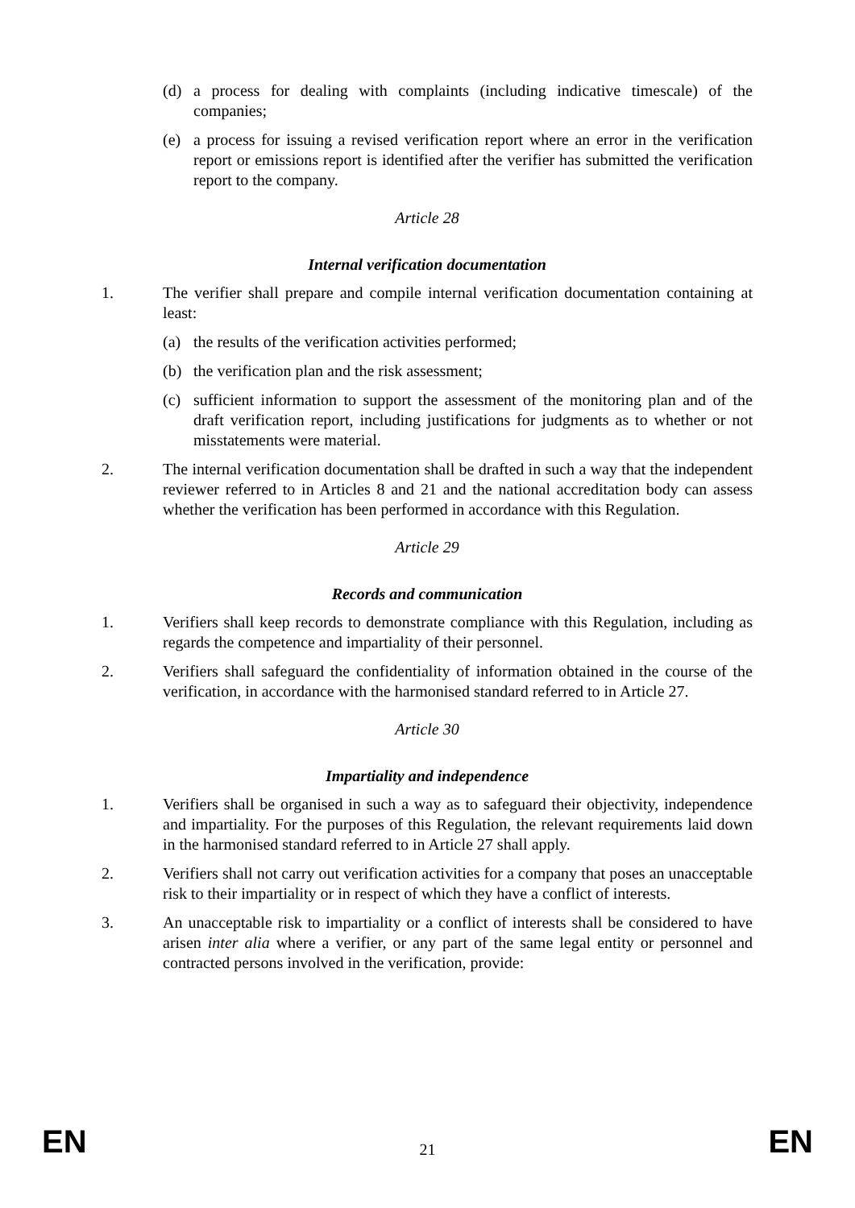(d) a process for dealing with complaints (including indicative timescale) of the companies;
(e) a process for issuing a revised verification report where an error in the verification report or emissions report is identified after the verifier has submitted the verification report to the company.
Article 28
Internal verification documentation
1. The verifier shall prepare and compile internal verification documentation containing at least:
(a) the results of the verification activities performed;
(b) the verification plan and the risk assessment;
(c) sufficient information to support the assessment of the monitoring plan and of the draft verification report, including justifications for judgments as to whether or not misstatements were material.
2. The internal verification documentation shall be drafted in such a way that the independent reviewer referred to in Articles 8 and 21 and the national accreditation body can assess whether the verification has been performed in accordance with this Regulation.
Article 29
Records and communication
1. Verifiers shall keep records to demonstrate compliance with this Regulation, including as regards the competence and impartiality of their personnel.
2. Verifiers shall safeguard the confidentiality of information obtained in the course of the verification, in accordance with the harmonised standard referred to in Article 27.
Article 30
Impartiality and independence
1. Verifiers shall be organised in such a way as to safeguard their objectivity, independence and impartiality. For the purposes of this Regulation, the relevant requirements laid down in the harmonised standard referred to in Article 27 shall apply.
2. Verifiers shall not carry out verification activities for a company that poses an unacceptable risk to their impartiality or in respect of which they have a conflict of interests.
3. An unacceptable risk to impartiality or a conflict of interests shall be considered to have arisen inter alia where a verifier, or any part of the same legal entity or personnel and contracted persons involved in the verification, provide:
EN 21 EN